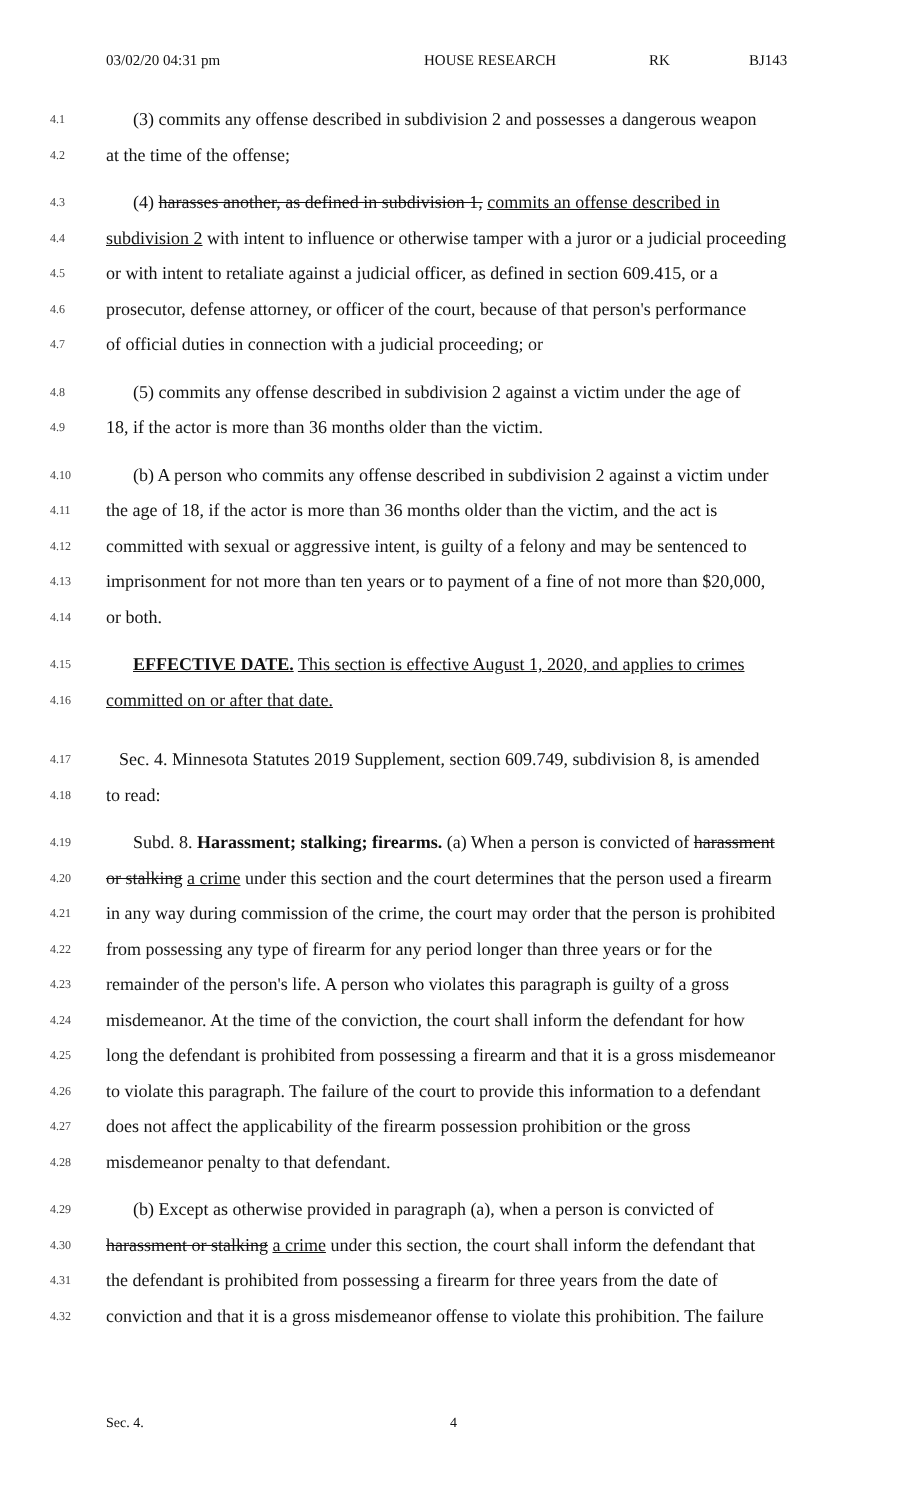03/02/20 04:31 pm HOUSE RESEARCH RK BJ143
4.1 (3) commits any offense described in subdivision 2 and possesses a dangerous weapon
4.2 at the time of the offense;
4.3 (4) harasses another, as defined in subdivision 1, commits an offense described in
4.4 subdivision 2 with intent to influence or otherwise tamper with a juror or a judicial proceeding
4.5 or with intent to retaliate against a judicial officer, as defined in section 609.415, or a
4.6 prosecutor, defense attorney, or officer of the court, because of that person's performance
4.7 of official duties in connection with a judicial proceeding; or
4.8 (5) commits any offense described in subdivision 2 against a victim under the age of
4.9 18, if the actor is more than 36 months older than the victim.
4.10 (b) A person who commits any offense described in subdivision 2 against a victim under
4.11 the age of 18, if the actor is more than 36 months older than the victim, and the act is
4.12 committed with sexual or aggressive intent, is guilty of a felony and may be sentenced to
4.13 imprisonment for not more than ten years or to payment of a fine of not more than $20,000,
4.14 or both.
4.15 EFFECTIVE DATE. This section is effective August 1, 2020, and applies to crimes
4.16 committed on or after that date.
4.17 Sec. 4. Minnesota Statutes 2019 Supplement, section 609.749, subdivision 8, is amended
4.18 to read:
4.19 Subd. 8. Harassment; stalking; firearms. (a) When a person is convicted of harassment
4.20 or stalking a crime under this section and the court determines that the person used a firearm
4.21 in any way during commission of the crime, the court may order that the person is prohibited
4.22 from possessing any type of firearm for any period longer than three years or for the
4.23 remainder of the person's life. A person who violates this paragraph is guilty of a gross
4.24 misdemeanor. At the time of the conviction, the court shall inform the defendant for how
4.25 long the defendant is prohibited from possessing a firearm and that it is a gross misdemeanor
4.26 to violate this paragraph. The failure of the court to provide this information to a defendant
4.27 does not affect the applicability of the firearm possession prohibition or the gross
4.28 misdemeanor penalty to that defendant.
4.29 (b) Except as otherwise provided in paragraph (a), when a person is convicted of
4.30 harassment or stalking a crime under this section, the court shall inform the defendant that
4.31 the defendant is prohibited from possessing a firearm for three years from the date of
4.32 conviction and that it is a gross misdemeanor offense to violate this prohibition. The failure
Sec. 4. 4